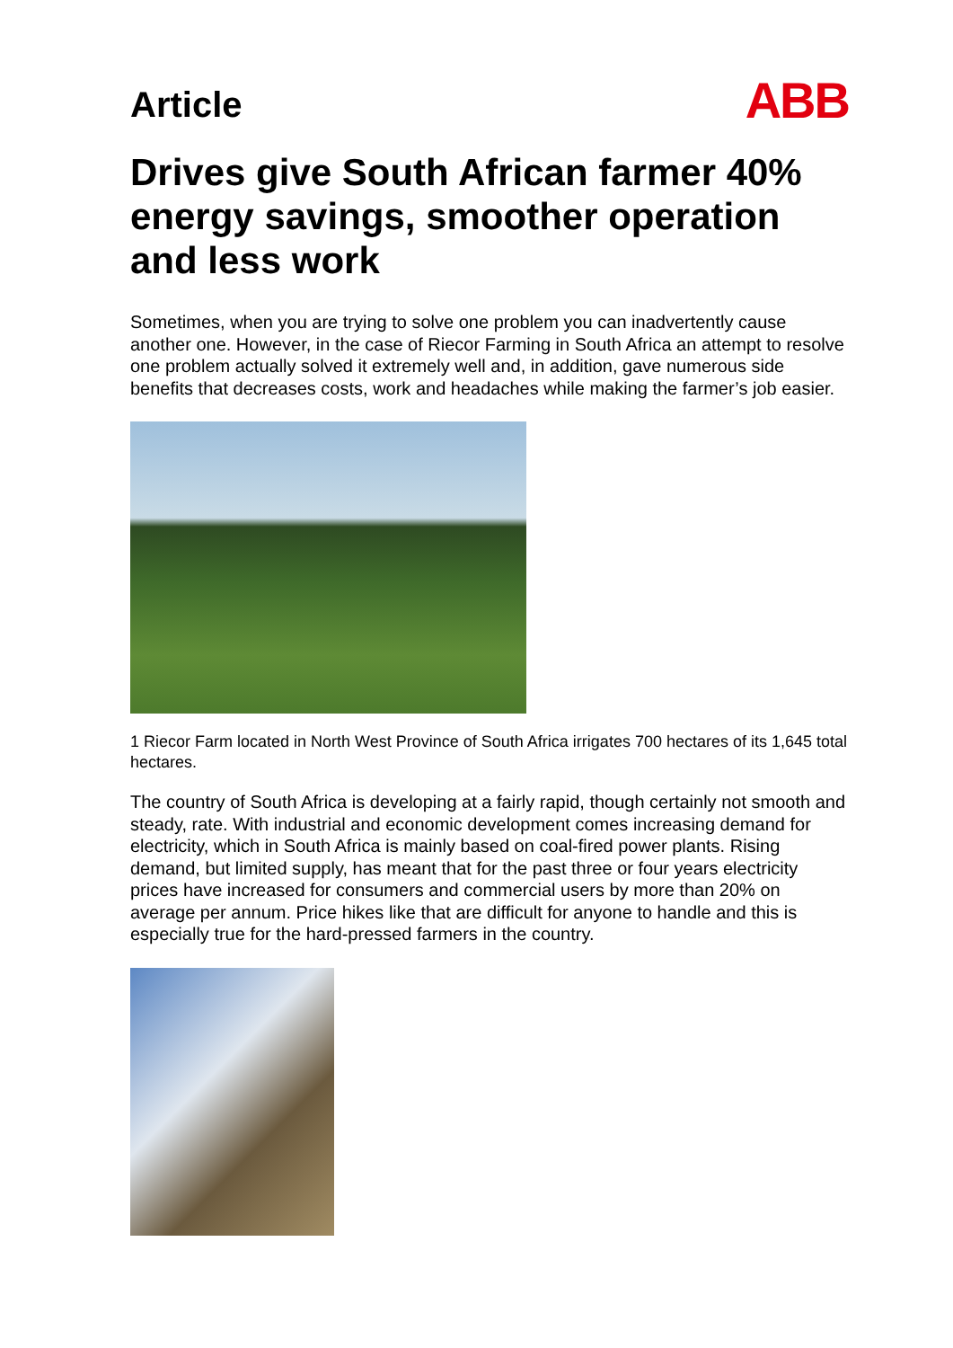Article
ABB
Drives give South African farmer 40% energy savings, smoother operation and less work
Sometimes, when you are trying to solve one problem you can inadvertently cause another one. However, in the case of Riecor Farming in South Africa an attempt to resolve one problem actually solved it extremely well and, in addition, gave numerous side benefits that decreases costs, work and headaches while making the farmer’s job easier.
1 Riecor Farm located in North West Province of South Africa irrigates 700 hectares of its 1,645 total hectares.
The country of South Africa is developing at a fairly rapid, though certainly not smooth and steady, rate. With industrial and economic development comes increasing demand for electricity, which in South Africa is mainly based on coal-fired power plants. Rising demand, but limited supply, has meant that for the past three or four years electricity prices have increased for consumers and commercial users by more than 20% on average per annum. Price hikes like that are difficult for anyone to handle and this is especially true for the hard-pressed farmers in the country.